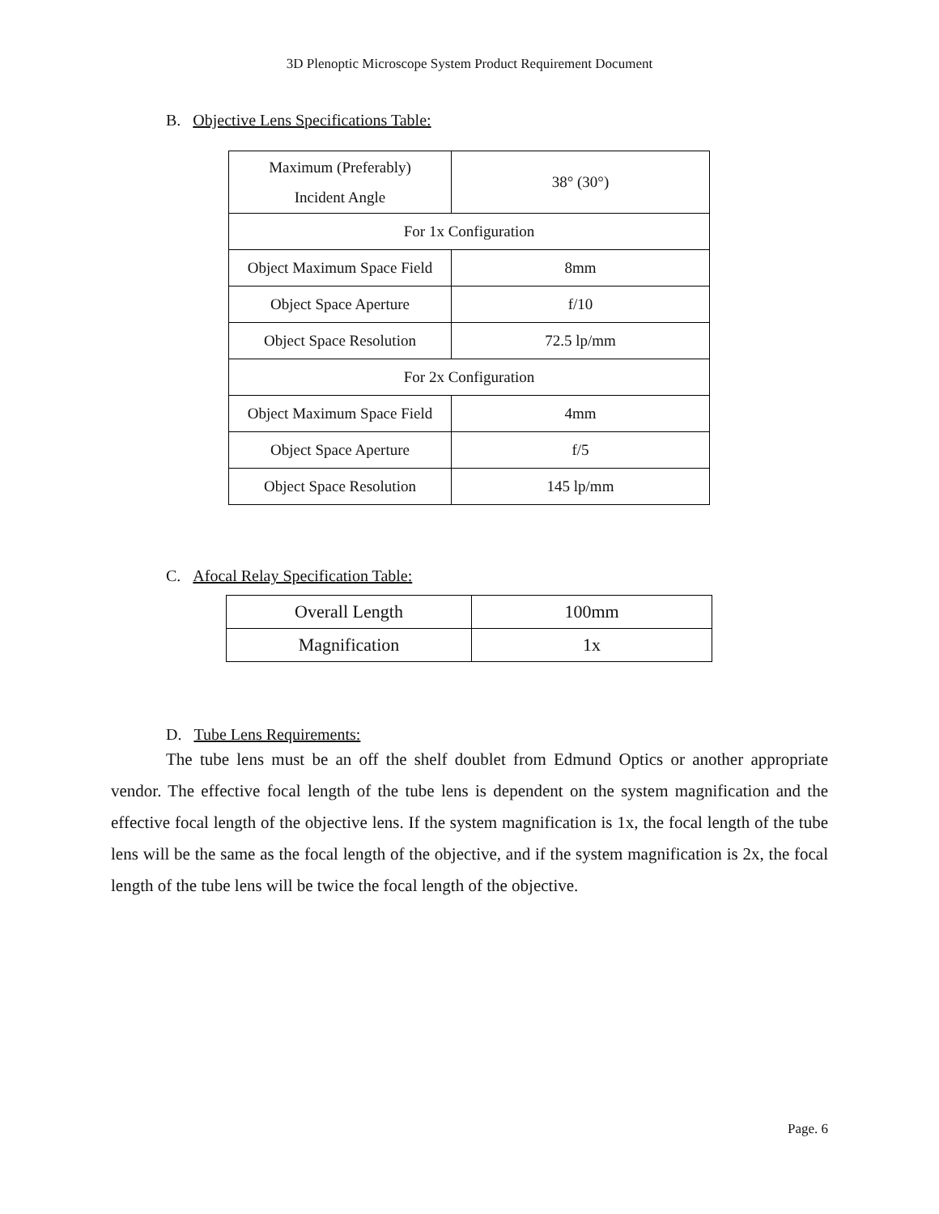3D Plenoptic Microscope System Product Requirement Document
B. Objective Lens Specifications Table:
| Maximum (Preferably) Incident Angle | 38° (30°) |
| For 1x Configuration | |
| Object Maximum Space Field | 8mm |
| Object Space Aperture | f/10 |
| Object Space Resolution | 72.5 lp/mm |
| For 2x Configuration | |
| Object Maximum Space Field | 4mm |
| Object Space Aperture | f/5 |
| Object Space Resolution | 145 lp/mm |
C. Afocal Relay Specification Table:
| Overall Length | 100mm |
| Magnification | 1x |
D. Tube Lens Requirements:
The tube lens must be an off the shelf doublet from Edmund Optics or another appropriate vendor. The effective focal length of the tube lens is dependent on the system magnification and the effective focal length of the objective lens. If the system magnification is 1x, the focal length of the tube lens will be the same as the focal length of the objective, and if the system magnification is 2x, the focal length of the tube lens will be twice the focal length of the objective.
Page. 6